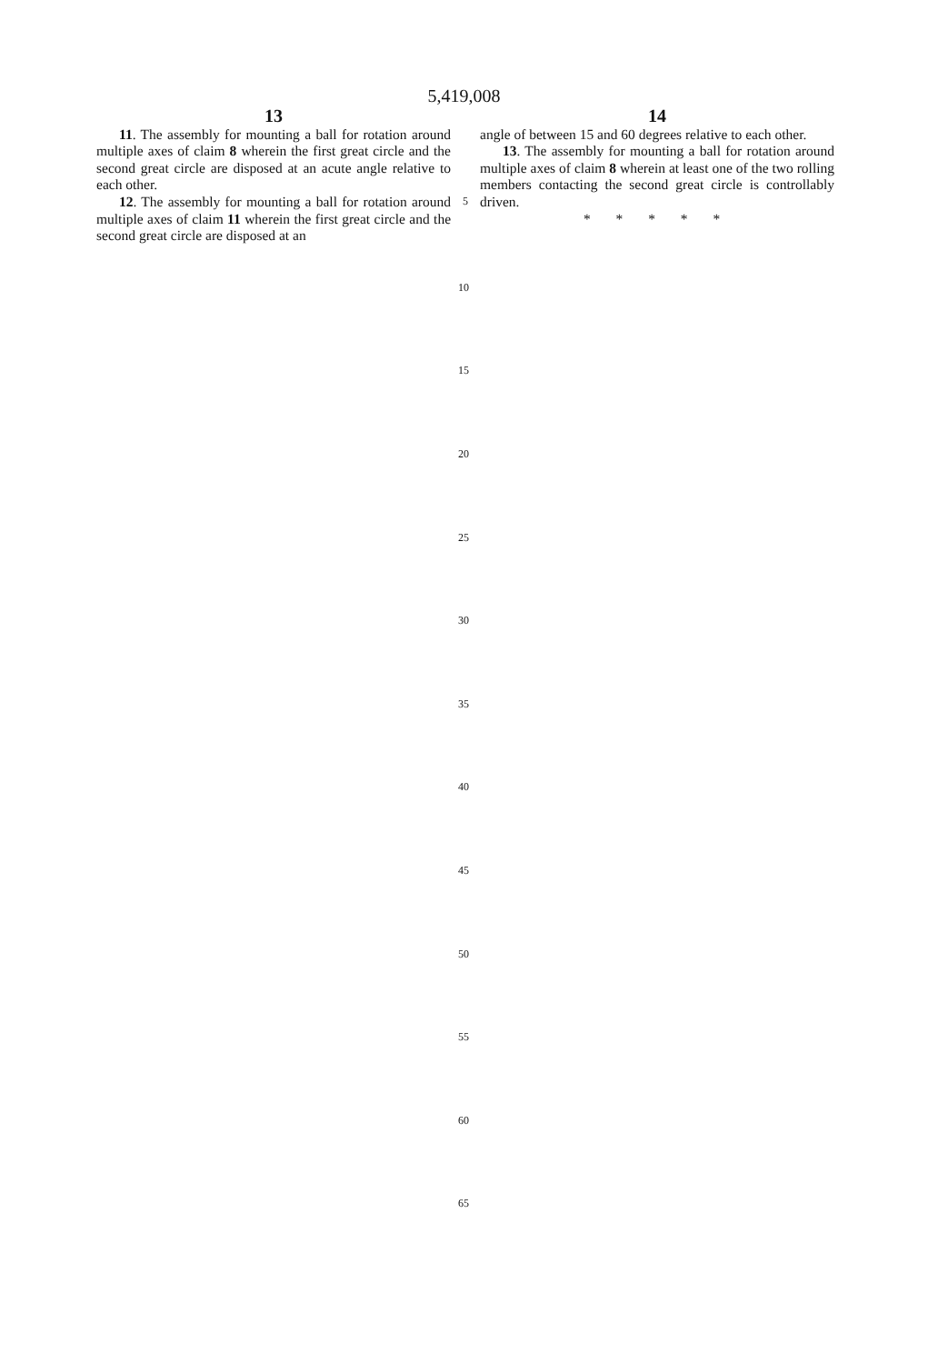5,419,008
13
11. The assembly for mounting a ball for rotation around multiple axes of claim 8 wherein the first great circle and the second great circle are disposed at an acute angle relative to each other.
12. The assembly for mounting a ball for rotation around multiple axes of claim 11 wherein the first great circle and the second great circle are disposed at an
5
14
angle of between 15 and 60 degrees relative to each other.
13. The assembly for mounting a ball for rotation around multiple axes of claim 8 wherein at least one of the two rolling members contacting the second great circle is controllably driven.
* * * * *
10
15
20
25
30
35
40
45
50
55
60
65